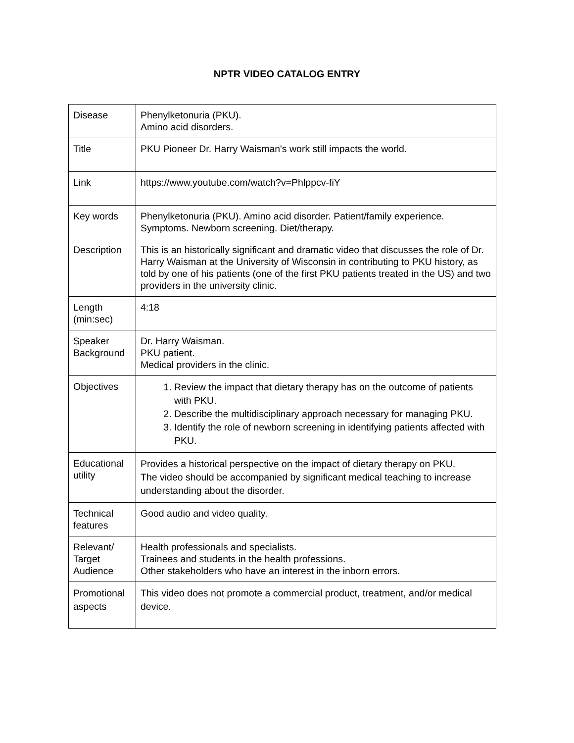NPTR VIDEO CATALOG ENTRY
| Disease | Phenylketonuria (PKU). Amino acid disorders. |
| Title | PKU Pioneer Dr. Harry Waisman's work still impacts the world. |
| Link | https://www.youtube.com/watch?v=Phlppcv-fiY |
| Key words | Phenylketonuria (PKU). Amino acid disorder. Patient/family experience. Symptoms. Newborn screening. Diet/therapy. |
| Description | This is an historically significant and dramatic video that discusses the role of Dr. Harry Waisman at the University of Wisconsin in contributing to PKU history, as told by one of his patients (one of the first PKU patients treated in the US) and two providers in the university clinic. |
| Length (min:sec) | 4:18 |
| Speaker Background | Dr. Harry Waisman. PKU patient. Medical providers in the clinic. |
| Objectives | 1. Review the impact that dietary therapy has on the outcome of patients with PKU. 2. Describe the multidisciplinary approach necessary for managing PKU. 3. Identify the role of newborn screening in identifying patients affected with PKU. |
| Educational utility | Provides a historical perspective on the impact of dietary therapy on PKU. The video should be accompanied by significant medical teaching to increase understanding about the disorder. |
| Technical features | Good audio and video quality. |
| Relevant/ Target Audience | Health professionals and specialists. Trainees and students in the health professions. Other stakeholders who have an interest in the inborn errors. |
| Promotional aspects | This video does not promote a commercial product, treatment, and/or medical device. |